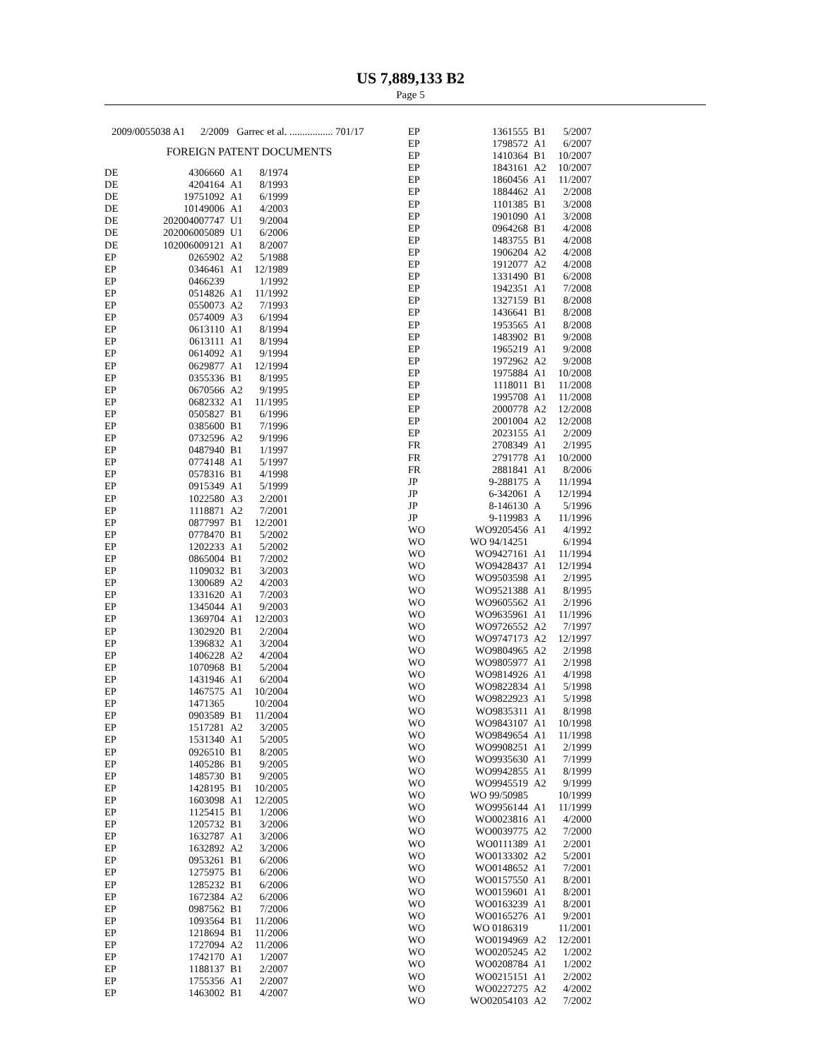US 7,889,133 B2
Page 5
2009/0055038 A1 2/2009 Garrec et al. ................. 701/17
FOREIGN PATENT DOCUMENTS
| DE | 4306660 | A1 | 8/1974 |
| DE | 4204164 | A1 | 8/1993 |
| DE | 19751092 | A1 | 6/1999 |
| DE | 10149006 | A1 | 4/2003 |
| DE | 202004007747 | U1 | 9/2004 |
| DE | 202006005089 | U1 | 6/2006 |
| DE | 102006009121 | A1 | 8/2007 |
| EP | 0265902 | A2 | 5/1988 |
| EP | 0346461 | A1 | 12/1989 |
| EP | 0466239 | | 1/1992 |
| EP | 0514826 | A1 | 11/1992 |
| EP | 0550073 | A2 | 7/1993 |
| EP | 0574009 | A3 | 6/1994 |
| EP | 0613110 | A1 | 8/1994 |
| EP | 0613111 | A1 | 8/1994 |
| EP | 0614092 | A1 | 9/1994 |
| EP | 0629877 | A1 | 12/1994 |
| EP | 0355336 | B1 | 8/1995 |
| EP | 0670566 | A2 | 9/1995 |
| EP | 0682332 | A1 | 11/1995 |
| EP | 0505827 | B1 | 6/1996 |
| EP | 0385600 | B1 | 7/1996 |
| EP | 0732596 | A2 | 9/1996 |
| EP | 0487940 | B1 | 1/1997 |
| EP | 0774148 | A1 | 5/1997 |
| EP | 0578316 | B1 | 4/1998 |
| EP | 0915349 | A1 | 5/1999 |
| EP | 1022580 | A3 | 2/2001 |
| EP | 1118871 | A2 | 7/2001 |
| EP | 0877997 | B1 | 12/2001 |
| EP | 0778470 | B1 | 5/2002 |
| EP | 1202233 | A1 | 5/2002 |
| EP | 0865004 | B1 | 7/2002 |
| EP | 1109032 | B1 | 3/2003 |
| EP | 1300689 | A2 | 4/2003 |
| EP | 1331620 | A1 | 7/2003 |
| EP | 1345044 | A1 | 9/2003 |
| EP | 1369704 | A1 | 12/2003 |
| EP | 1302920 | B1 | 2/2004 |
| EP | 1396832 | A1 | 3/2004 |
| EP | 1406228 | A2 | 4/2004 |
| EP | 1070968 | B1 | 5/2004 |
| EP | 1431946 | A1 | 6/2004 |
| EP | 1467575 | A1 | 10/2004 |
| EP | 1471365 | | 10/2004 |
| EP | 0903589 | B1 | 11/2004 |
| EP | 1517281 | A2 | 3/2005 |
| EP | 1531340 | A1 | 5/2005 |
| EP | 0926510 | B1 | 8/2005 |
| EP | 1405286 | B1 | 9/2005 |
| EP | 1485730 | B1 | 9/2005 |
| EP | 1428195 | B1 | 10/2005 |
| EP | 1603098 | A1 | 12/2005 |
| EP | 1125415 | B1 | 1/2006 |
| EP | 1205732 | B1 | 3/2006 |
| EP | 1632787 | A1 | 3/2006 |
| EP | 1632892 | A2 | 3/2006 |
| EP | 0953261 | B1 | 6/2006 |
| EP | 1275975 | B1 | 6/2006 |
| EP | 1285232 | B1 | 6/2006 |
| EP | 1672384 | A2 | 6/2006 |
| EP | 0987562 | B1 | 7/2006 |
| EP | 1093564 | B1 | 11/2006 |
| EP | 1218694 | B1 | 11/2006 |
| EP | 1727094 | A2 | 11/2006 |
| EP | 1742170 | A1 | 1/2007 |
| EP | 1188137 | B1 | 2/2007 |
| EP | 1755356 | A1 | 2/2007 |
| EP | 1463002 | B1 | 4/2007 |
| EP | 1361555 | B1 | 5/2007 |
| EP | 1798572 | A1 | 6/2007 |
| EP | 1410364 | B1 | 10/2007 |
| EP | 1843161 | A2 | 10/2007 |
| EP | 1860456 | A1 | 11/2007 |
| EP | 1884462 | A1 | 2/2008 |
| EP | 1101385 | B1 | 3/2008 |
| EP | 1901090 | A1 | 3/2008 |
| EP | 0964268 | B1 | 4/2008 |
| EP | 1483755 | B1 | 4/2008 |
| EP | 1906204 | A2 | 4/2008 |
| EP | 1912077 | A2 | 4/2008 |
| EP | 1331490 | B1 | 6/2008 |
| EP | 1942351 | A1 | 7/2008 |
| EP | 1327159 | B1 | 8/2008 |
| EP | 1436641 | B1 | 8/2008 |
| EP | 1953565 | A1 | 8/2008 |
| EP | 1483902 | B1 | 9/2008 |
| EP | 1965219 | A1 | 9/2008 |
| EP | 1972962 | A2 | 9/2008 |
| EP | 1975884 | A1 | 10/2008 |
| EP | 1118011 | B1 | 11/2008 |
| EP | 1995708 | A1 | 11/2008 |
| EP | 2000778 | A2 | 12/2008 |
| EP | 2001004 | A2 | 12/2008 |
| EP | 2023155 | A1 | 2/2009 |
| FR | 2708349 | A1 | 2/1995 |
| FR | 2791778 | A1 | 10/2000 |
| FR | 2881841 | A1 | 8/2006 |
| JP | 9-288175 | A | 11/1994 |
| JP | 6-342061 | A | 12/1994 |
| JP | 8-146130 | A | 5/1996 |
| JP | 9-119983 | A | 11/1996 |
| WO | WO9205456 | A1 | 4/1992 |
| WO | WO 94/14251 | | 6/1994 |
| WO | WO9427161 | A1 | 11/1994 |
| WO | WO9428437 | A1 | 12/1994 |
| WO | WO9503598 | A1 | 2/1995 |
| WO | WO9521388 | A1 | 8/1995 |
| WO | WO9605562 | A1 | 2/1996 |
| WO | WO9635961 | A1 | 11/1996 |
| WO | WO9726552 | A2 | 7/1997 |
| WO | WO9747173 | A2 | 12/1997 |
| WO | WO9804965 | A2 | 2/1998 |
| WO | WO9805977 | A1 | 2/1998 |
| WO | WO9814926 | A1 | 4/1998 |
| WO | WO9822834 | A1 | 5/1998 |
| WO | WO9822923 | A1 | 5/1998 |
| WO | WO9835311 | A1 | 8/1998 |
| WO | WO9843107 | A1 | 10/1998 |
| WO | WO9849654 | A1 | 11/1998 |
| WO | WO9908251 | A1 | 2/1999 |
| WO | WO9935630 | A1 | 7/1999 |
| WO | WO9942855 | A1 | 8/1999 |
| WO | WO9945519 | A2 | 9/1999 |
| WO | WO 99/50985 | | 10/1999 |
| WO | WO9956144 | A1 | 11/1999 |
| WO | WO0023816 | A1 | 4/2000 |
| WO | WO0039775 | A2 | 7/2000 |
| WO | WO0111389 | A1 | 2/2001 |
| WO | WO0133302 | A2 | 5/2001 |
| WO | WO0148652 | A1 | 7/2001 |
| WO | WO0157550 | A1 | 8/2001 |
| WO | WO0159601 | A1 | 8/2001 |
| WO | WO0163239 | A1 | 8/2001 |
| WO | WO0165276 | A1 | 9/2001 |
| WO | WO 0186319 | | 11/2001 |
| WO | WO0194969 | A2 | 12/2001 |
| WO | WO0205245 | A2 | 1/2002 |
| WO | WO0208784 | A1 | 1/2002 |
| WO | WO0215151 | A1 | 2/2002 |
| WO | WO0227275 | A2 | 4/2002 |
| WO | WO02054103 | A2 | 7/2002 |